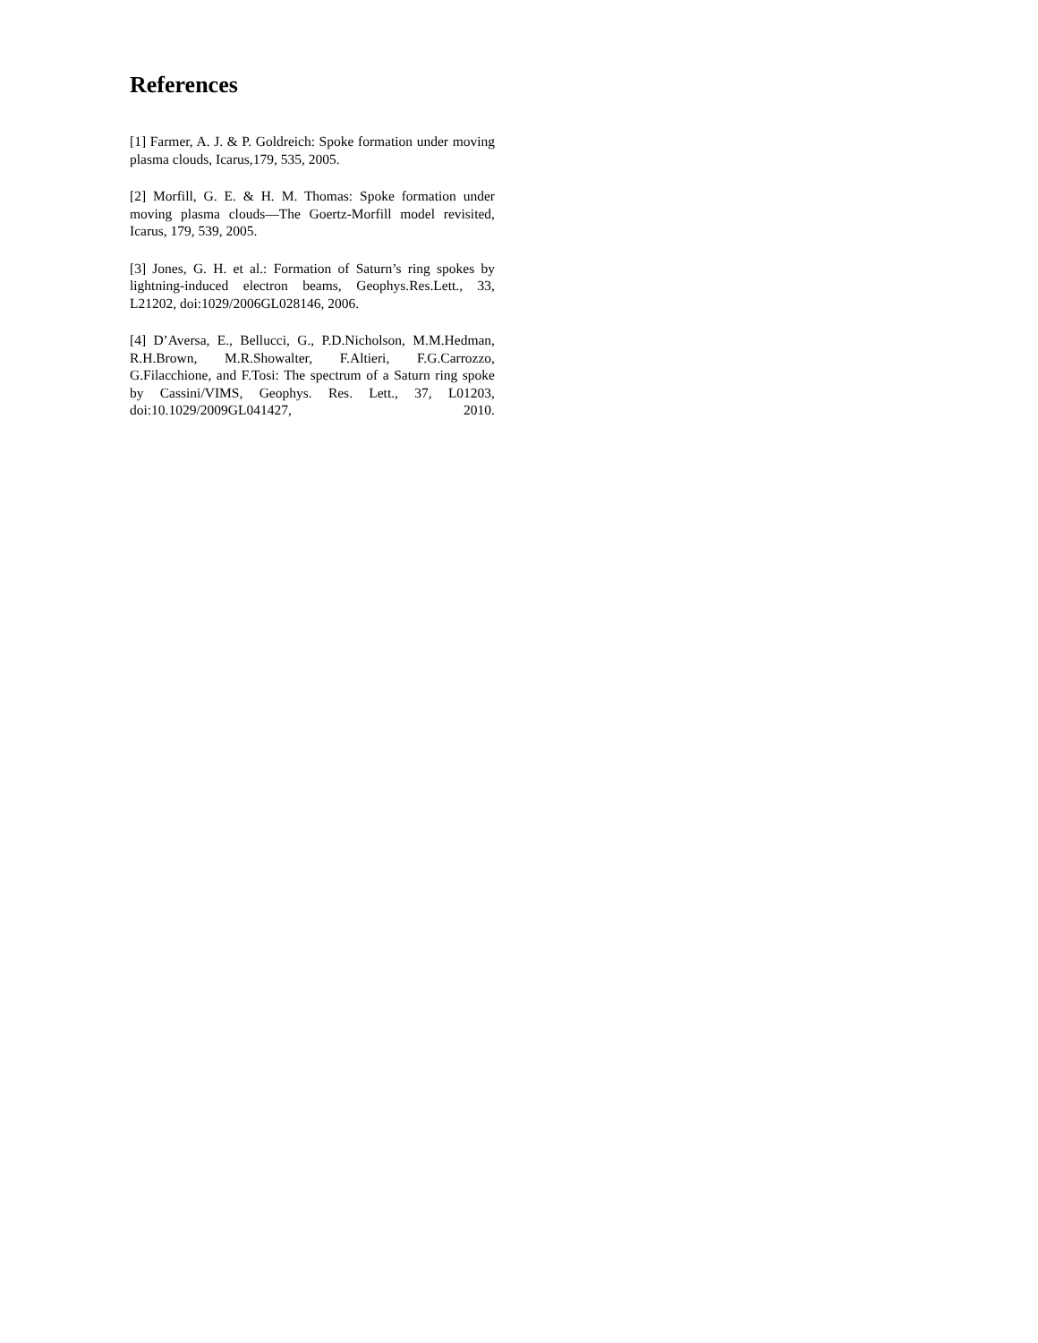References
[1] Farmer, A. J. & P. Goldreich: Spoke formation under moving plasma clouds, Icarus,179, 535, 2005.
[2] Morfill, G. E. & H. M. Thomas: Spoke formation under moving plasma clouds—The Goertz-Morfill model revisited, Icarus, 179, 539, 2005.
[3] Jones, G. H. et al.: Formation of Saturn’s ring spokes by lightning-induced electron beams, Geophys.Res.Lett., 33, L21202, doi:1029/2006GL028146, 2006.
[4] D’Aversa, E., Bellucci, G., P.D.Nicholson, M.M.Hedman, R.H.Brown, M.R.Showalter, F.Altieri, F.G.Carrozzo, G.Filacchione, and F.Tosi: The spectrum of a Saturn ring spoke by Cassini/VIMS, Geophys. Res. Lett., 37, L01203, doi:10.1029/2009GL041427, 2010.